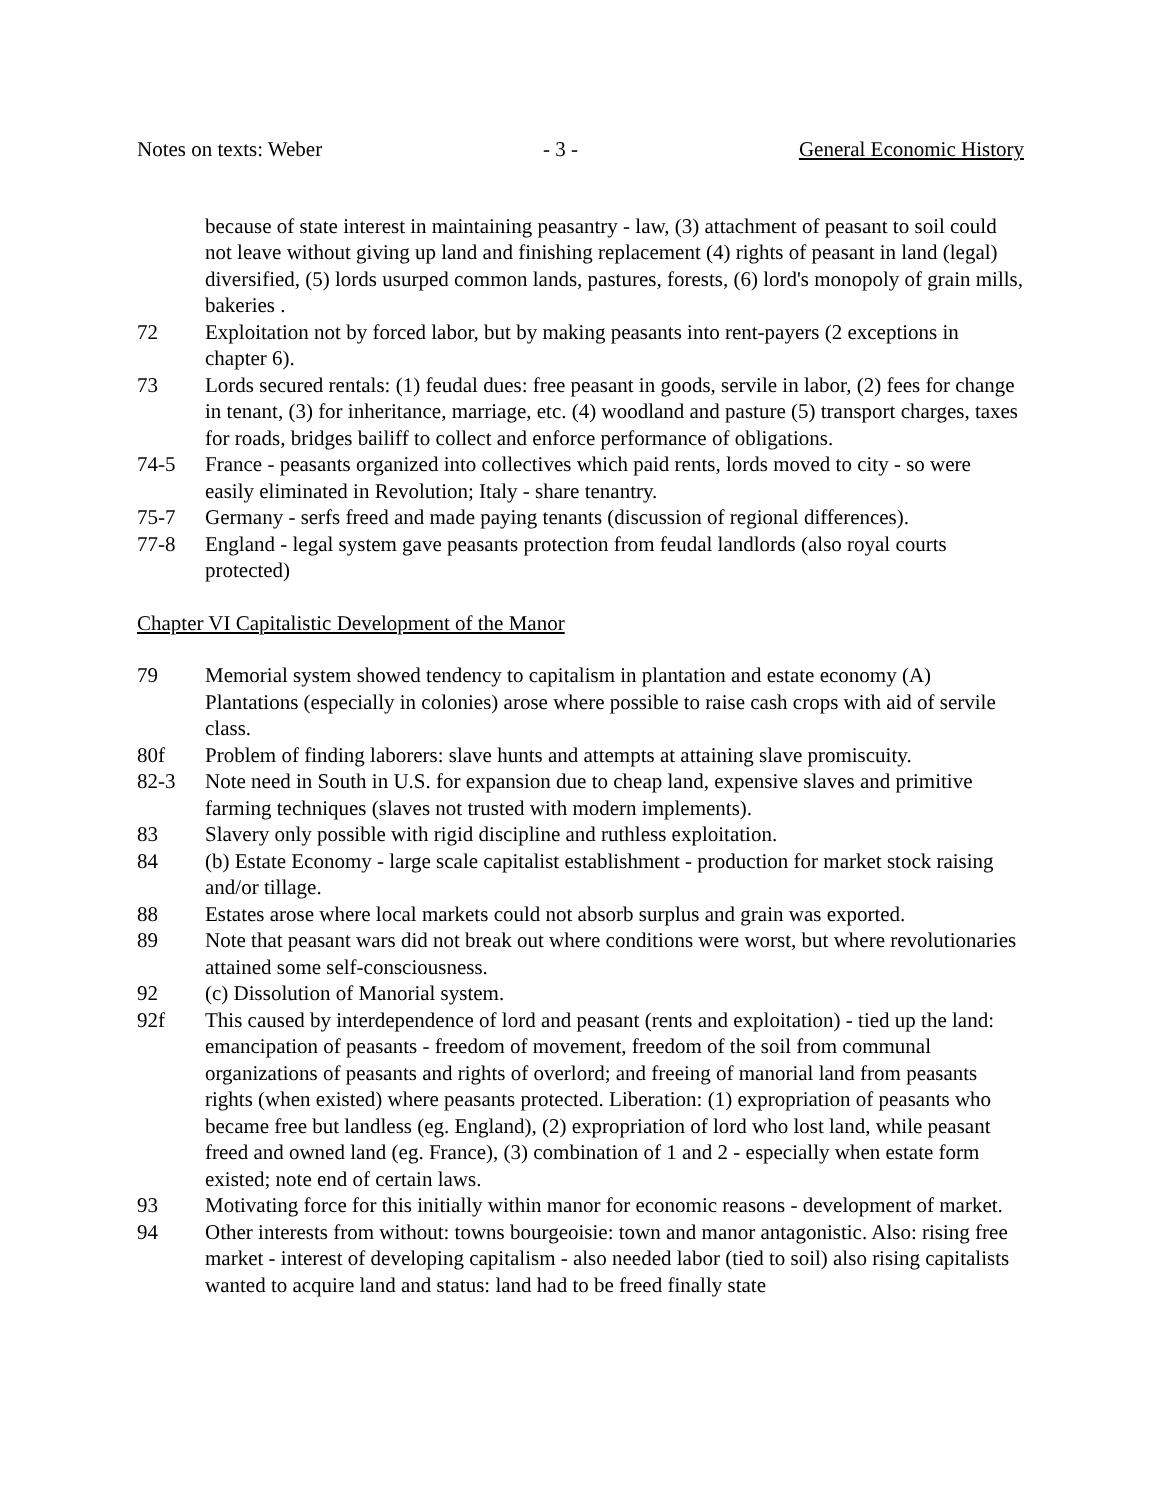Notes on texts: Weber - 3 - General Economic History
because of state interest in maintaining peasantry - law, (3) attachment of peasant to soil could not leave without giving up land and finishing replacement (4) rights of peasant in land (legal) diversified, (5) lords usurped common lands, pastures, forests, (6) lord's monopoly of grain mills, bakeries .
72 Exploitation not by forced labor, but by making peasants into rent-payers (2 exceptions in chapter 6).
73 Lords secured rentals: (1) feudal dues: free peasant in goods, servile in labor, (2) fees for change in tenant, (3) for inheritance, marriage, etc. (4) woodland and pasture (5) transport charges, taxes for roads, bridges bailiff to collect and enforce performance of obligations.
74-5 France - peasants organized into collectives which paid rents, lords moved to city - so were easily eliminated in Revolution; Italy - share tenantry.
75-7 Germany - serfs freed and made paying tenants (discussion of regional differences).
77-8 England - legal system gave peasants protection from feudal landlords (also royal courts protected)
Chapter VI Capitalistic Development of the Manor
79 Memorial system showed tendency to capitalism in plantation and estate economy (A) Plantations (especially in colonies) arose where possible to raise cash crops with aid of servile class.
80f Problem of finding laborers: slave hunts and attempts at attaining slave promiscuity.
82-3 Note need in South in U.S. for expansion due to cheap land, expensive slaves and primitive farming techniques (slaves not trusted with modern implements).
83 Slavery only possible with rigid discipline and ruthless exploitation.
84 (b) Estate Economy - large scale capitalist establishment - production for market stock raising and/or tillage.
88 Estates arose where local markets could not absorb surplus and grain was exported.
89 Note that peasant wars did not break out where conditions were worst, but where revolutionaries attained some self-consciousness.
92 (c) Dissolution of Manorial system.
92f This caused by interdependence of lord and peasant (rents and exploitation) - tied up the land: emancipation of peasants - freedom of movement, freedom of the soil from communal organizations of peasants and rights of overlord; and freeing of manorial land from peasants rights (when existed) where peasants protected. Liberation: (1) expropriation of peasants who became free but landless (eg. England), (2) expropriation of lord who lost land, while peasant freed and owned land (eg. France), (3) combination of 1 and 2 - especially when estate form existed; note end of certain laws.
93 Motivating force for this initially within manor for economic reasons - development of market.
94 Other interests from without: towns bourgeoisie: town and manor antagonistic. Also: rising free market - interest of developing capitalism - also needed labor (tied to soil) also rising capitalists wanted to acquire land and status: land had to be freed finally state